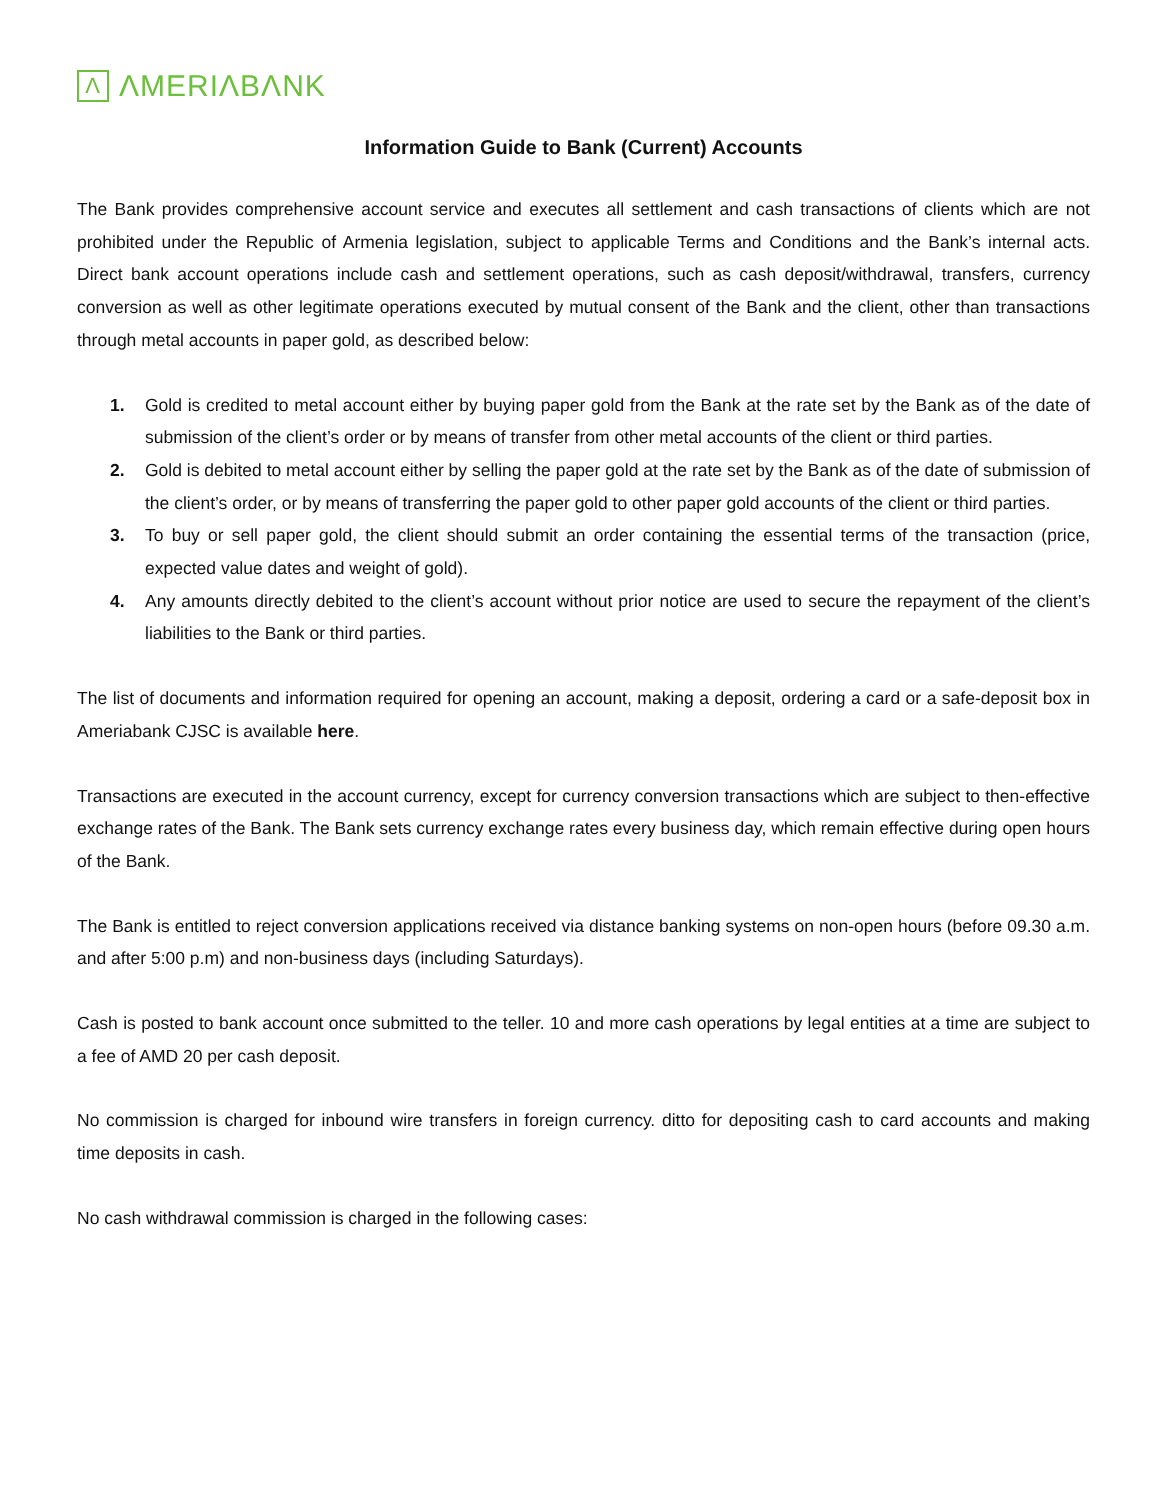Λ
ΛMERIΛBΛNK
Information Guide to Bank (Current) Accounts
The Bank provides comprehensive account service and executes all settlement and cash transactions of clients which are not prohibited under the Republic of Armenia legislation, subject to applicable Terms and Conditions and the Bank’s internal acts. Direct bank account operations include cash and settlement operations, such as cash deposit/withdrawal, transfers, currency conversion as well as other legitimate operations executed by mutual consent of the Bank and the client, other than transactions through metal accounts in paper gold, as described below:
1. Gold is credited to metal account either by buying paper gold from the Bank at the rate set by the Bank as of the date of submission of the client’s order or by means of transfer from other metal accounts of the client or third parties.
2. Gold is debited to metal account either by selling the paper gold at the rate set by the Bank as of the date of submission of the client’s order, or by means of transferring the paper gold to other paper gold accounts of the client or third parties.
3. To buy or sell paper gold, the client should submit an order containing the essential terms of the transaction (price, expected value dates and weight of gold).
4. Any amounts directly debited to the client’s account without prior notice are used to secure the repayment of the client’s liabilities to the Bank or third parties.
The list of documents and information required for opening an account, making a deposit, ordering a card or a safe-deposit box in Ameriabank CJSC is available here.
Transactions are executed in the account currency, except for currency conversion transactions which are subject to then-effective exchange rates of the Bank. The Bank sets currency exchange rates every business day, which remain effective during open hours of the Bank.
The Bank is entitled to reject conversion applications received via distance banking systems on non-open hours (before 09.30 a.m. and after 5:00 p.m) and non-business days (including Saturdays).
Cash is posted to bank account once submitted to the teller. 10 and more cash operations by legal entities at a time are subject to a fee of AMD 20 per cash deposit.
No commission is charged for inbound wire transfers in foreign currency. ditto for depositing cash to card accounts and making time deposits in cash.
No cash withdrawal commission is charged in the following cases: